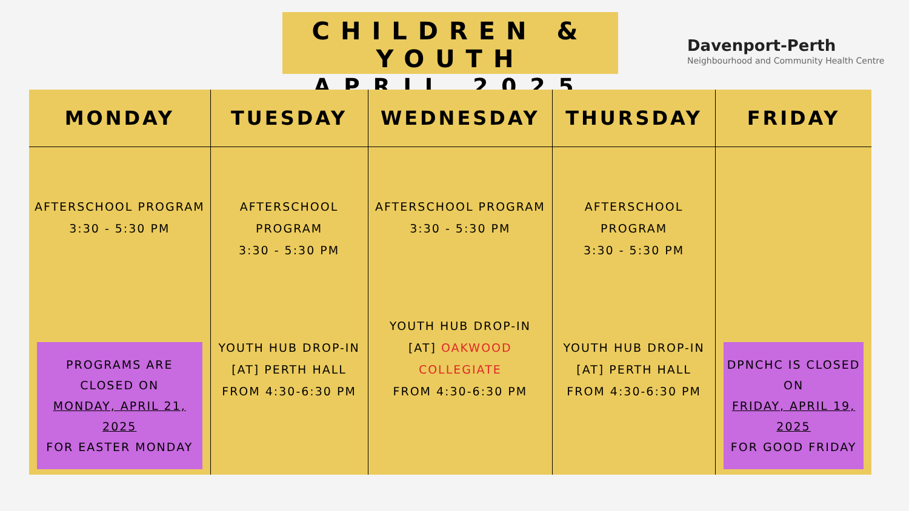CHILDREN & YOUTH
APRIL 2025
Davenport-Perth
Neighbourhood and Community Health Centre
| MONDAY | TUESDAY | WEDNESDAY | THURSDAY | FRIDAY |
| --- | --- | --- | --- | --- |
| AFTERSCHOOL PROGRAM 3:30 - 5:30 PM PROGRAMS ARE CLOSED ON MONDAY, APRIL 21, 2025 FOR EASTER MONDAY | AFTERSCHOOL PROGRAM 3:30 - 5:30 PM YOUTH HUB DROP-IN [AT] PERTH HALL FROM 4:30-6:30 PM | AFTERSCHOOL PROGRAM 3:30 - 5:30 PM YOUTH HUB DROP-IN [AT] OAKWOOD COLLEGIATE FROM 4:30-6:30 PM | AFTERSCHOOL PROGRAM 3:30 - 5:30 PM YOUTH HUB DROP-IN [AT] PERTH HALL FROM 4:30-6:30 PM | DPNCHC IS CLOSED ON FRIDAY, APRIL 19, 2025 FOR GOOD FRIDAY |